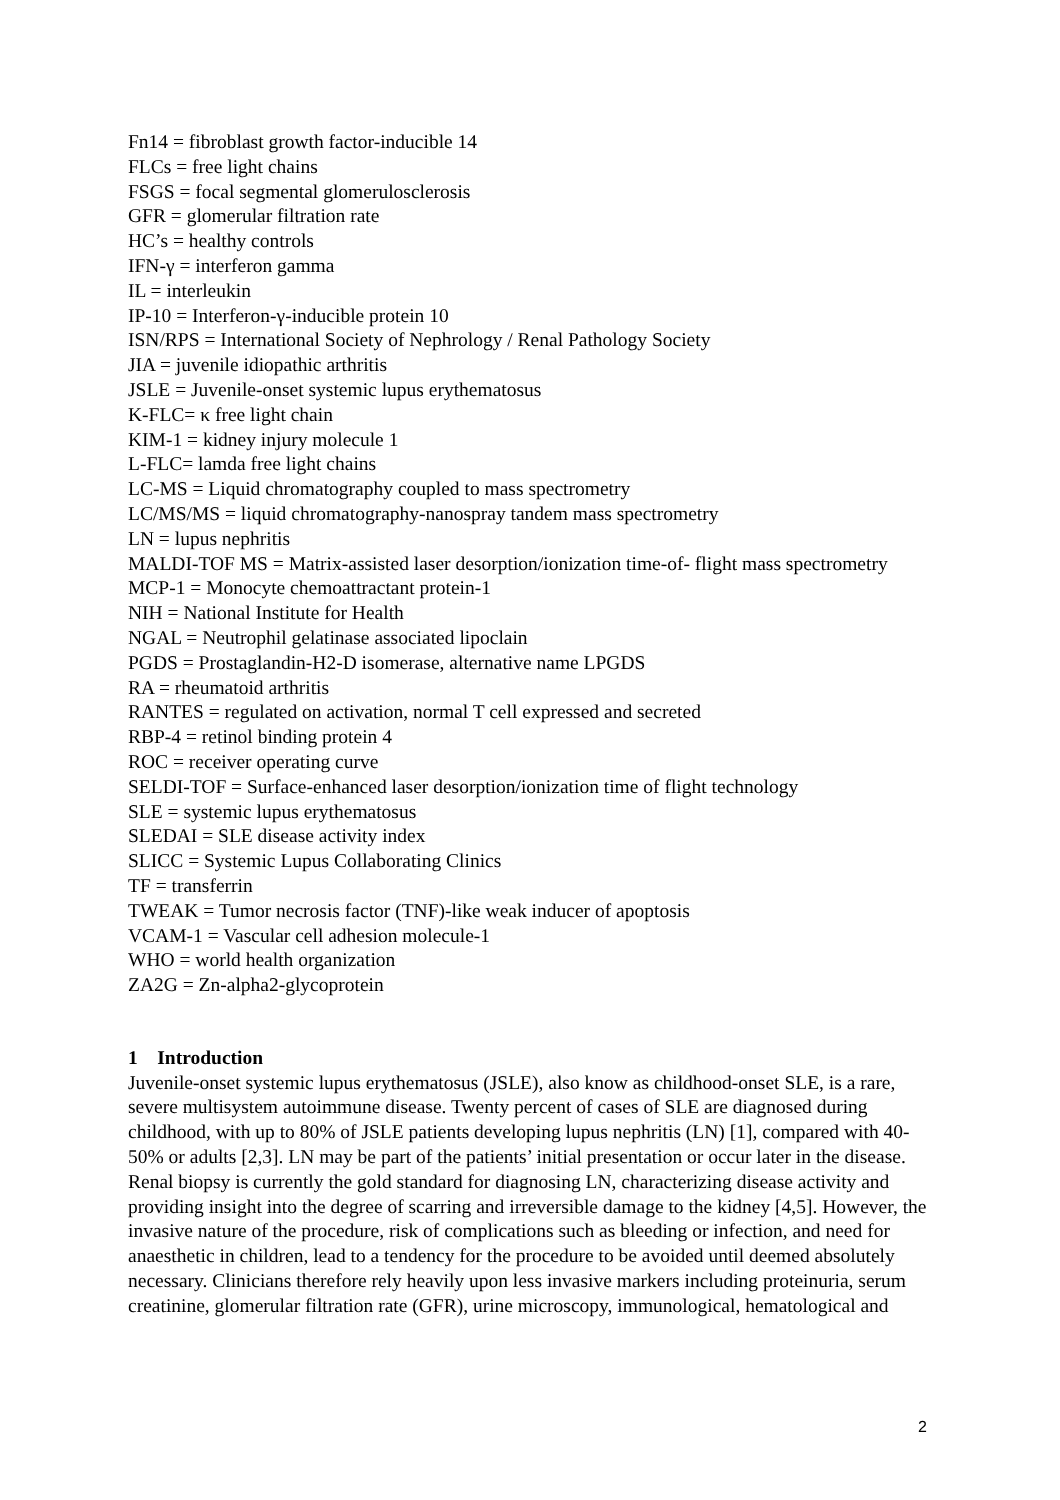Fn14 = fibroblast growth factor-inducible 14
FLCs = free light chains
FSGS = focal segmental glomerulosclerosis
GFR = glomerular filtration rate
HC’s = healthy controls
IFN-γ = interferon gamma
IL = interleukin
IP-10 = Interferon-γ-inducible protein 10
ISN/RPS = International Society of Nephrology / Renal Pathology Society
JIA = juvenile idiopathic arthritis
JSLE = Juvenile-onset systemic lupus erythematosus
K-FLC= κ free light chain
KIM-1 = kidney injury molecule 1
L-FLC= lamda free light chains
LC-MS = Liquid chromatography coupled to mass spectrometry
LC/MS/MS = liquid chromatography-nanospray tandem mass spectrometry
LN = lupus nephritis
MALDI-TOF MS = Matrix-assisted laser desorption/ionization time-of- flight mass spectrometry
MCP-1 = Monocyte chemoattractant protein-1
NIH = National Institute for Health
NGAL = Neutrophil gelatinase associated lipoclain
PGDS = Prostaglandin-H2-D isomerase, alternative name LPGDS
RA = rheumatoid arthritis
RANTES = regulated on activation, normal T cell expressed and secreted
RBP-4 = retinol binding protein 4
ROC = receiver operating curve
SELDI-TOF = Surface-enhanced laser desorption/ionization time of flight technology
SLE = systemic lupus erythematosus
SLEDAI = SLE disease activity index
SLICC = Systemic Lupus Collaborating Clinics
TF = transferrin
TWEAK = Tumor necrosis factor (TNF)-like weak inducer of apoptosis
VCAM-1 = Vascular cell adhesion molecule-1
WHO = world health organization
ZA2G = Zn-alpha2-glycoprotein
1 Introduction
Juvenile-onset systemic lupus erythematosus (JSLE), also know as childhood-onset SLE, is a rare, severe multisystem autoimmune disease. Twenty percent of cases of SLE are diagnosed during childhood, with up to 80% of JSLE patients developing lupus nephritis (LN) [1], compared with 40-50% or adults [2,3]. LN may be part of the patients’ initial presentation or occur later in the disease. Renal biopsy is currently the gold standard for diagnosing LN, characterizing disease activity and providing insight into the degree of scarring and irreversible damage to the kidney [4,5]. However, the invasive nature of the procedure, risk of complications such as bleeding or infection, and need for anaesthetic in children, lead to a tendency for the procedure to be avoided until deemed absolutely necessary. Clinicians therefore rely heavily upon less invasive markers including proteinuria, serum creatinine, glomerular filtration rate (GFR), urine microscopy, immunological, hematological and
2